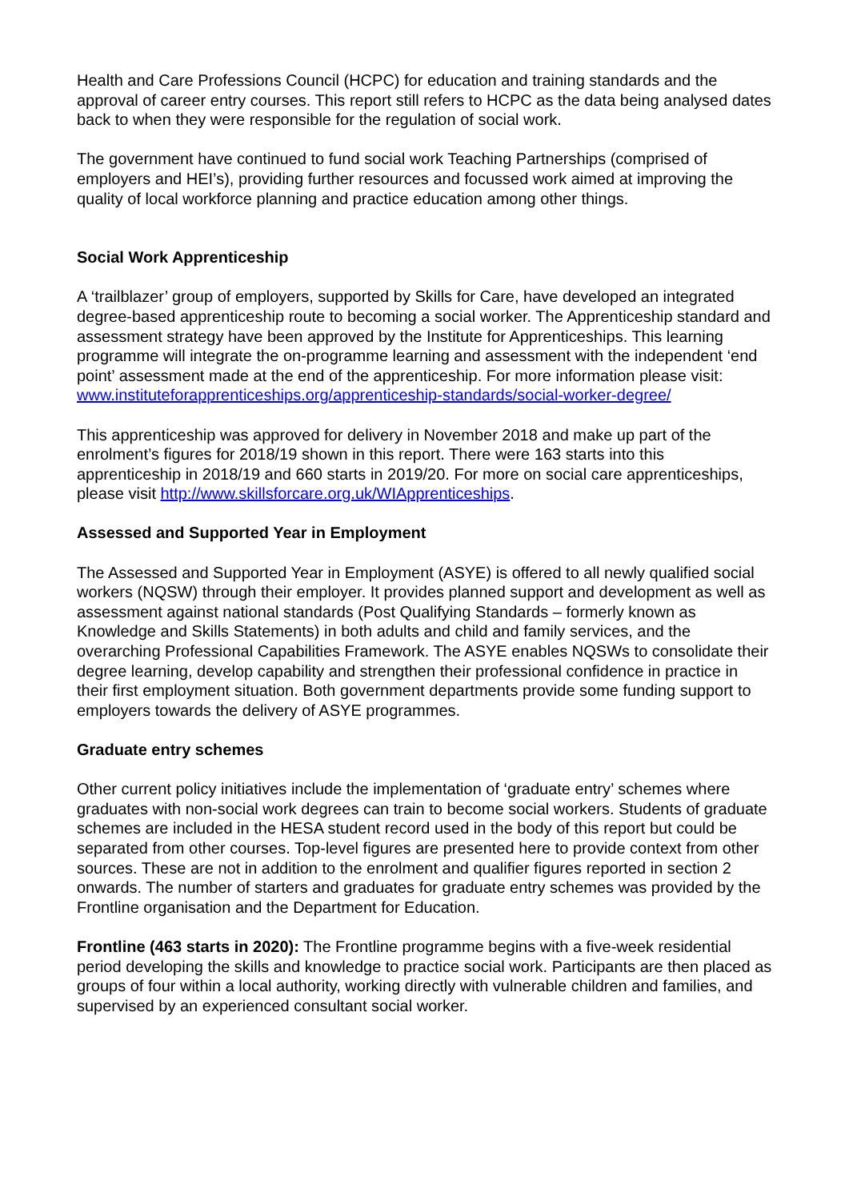Health and Care Professions Council (HCPC) for education and training standards and the approval of career entry courses. This report still refers to HCPC as the data being analysed dates back to when they were responsible for the regulation of social work.
The government have continued to fund social work Teaching Partnerships (comprised of employers and HEI’s), providing further resources and focussed work aimed at improving the quality of local workforce planning and practice education among other things.
Social Work Apprenticeship
A ‘trailblazer’ group of employers, supported by Skills for Care, have developed an integrated degree-based apprenticeship route to becoming a social worker. The Apprenticeship standard and assessment strategy have been approved by the Institute for Apprenticeships. This learning programme will integrate the on-programme learning and assessment with the independent ‘end point’ assessment made at the end of the apprenticeship. For more information please visit: www.instituteforapprenticeships.org/apprenticeship-standards/social-worker-degree/
This apprenticeship was approved for delivery in November 2018 and make up part of the enrolment’s figures for 2018/19 shown in this report. There were 163 starts into this apprenticeship in 2018/19 and 660 starts in 2019/20. For more on social care apprenticeships, please visit http://www.skillsforcare.org.uk/WIApprenticeships.
Assessed and Supported Year in Employment
The Assessed and Supported Year in Employment (ASYE) is offered to all newly qualified social workers (NQSW) through their employer. It provides planned support and development as well as assessment against national standards (Post Qualifying Standards – formerly known as Knowledge and Skills Statements) in both adults and child and family services, and the overarching Professional Capabilities Framework. The ASYE enables NQSWs to consolidate their degree learning, develop capability and strengthen their professional confidence in practice in their first employment situation. Both government departments provide some funding support to employers towards the delivery of ASYE programmes.
Graduate entry schemes
Other current policy initiatives include the implementation of ‘graduate entry’ schemes where graduates with non-social work degrees can train to become social workers. Students of graduate schemes are included in the HESA student record used in the body of this report but could be separated from other courses. Top-level figures are presented here to provide context from other sources. These are not in addition to the enrolment and qualifier figures reported in section 2 onwards. The number of starters and graduates for graduate entry schemes was provided by the Frontline organisation and the Department for Education.
Frontline (463 starts in 2020): The Frontline programme begins with a five-week residential period developing the skills and knowledge to practice social work. Participants are then placed as groups of four within a local authority, working directly with vulnerable children and families, and supervised by an experienced consultant social worker.